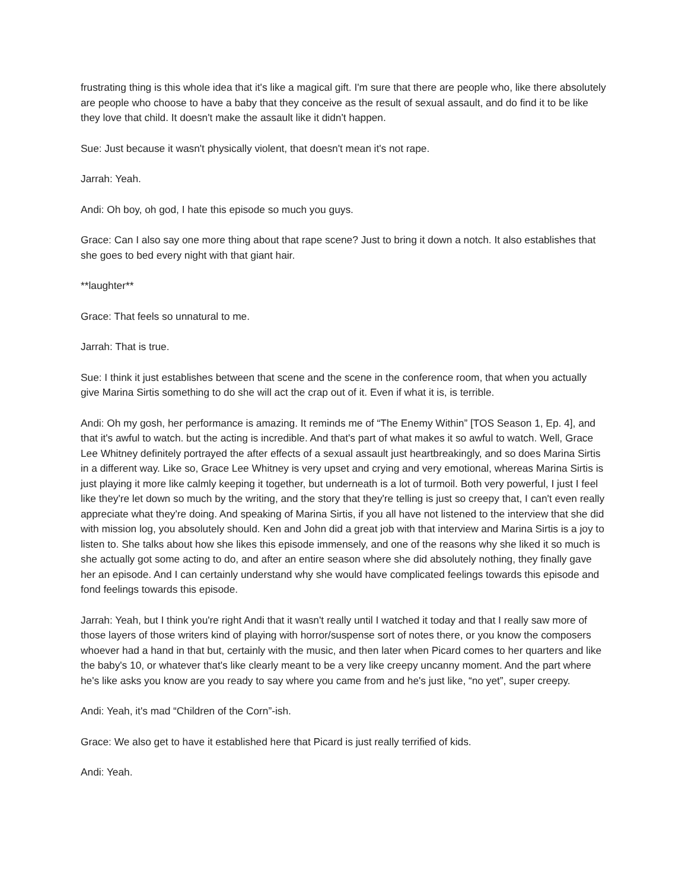frustrating thing is this whole idea that it's like a magical gift. I'm sure that there are people who, like there absolutely are people who choose to have a baby that they conceive as the result of sexual assault, and do find it to be like they love that child. It doesn't make the assault like it didn't happen.
Sue: Just because it wasn't physically violent, that doesn't mean it's not rape.
Jarrah: Yeah.
Andi: Oh boy, oh god, I hate this episode so much you guys.
Grace: Can I also say one more thing about that rape scene? Just to bring it down a notch. It also establishes that she goes to bed every night with that giant hair.
**laughter**
Grace: That feels so unnatural to me.
Jarrah: That is true.
Sue: I think it just establishes between that scene and the scene in the conference room, that when you actually give Marina Sirtis something to do she will act the crap out of it. Even if what it is, is terrible.
Andi: Oh my gosh, her performance is amazing. It reminds me of “The Enemy Within” [TOS Season 1, Ep. 4], and that it's awful to watch. but the acting is incredible. And that's part of what makes it so awful to watch. Well, Grace Lee Whitney definitely portrayed the after effects of a sexual assault just heartbreakingly, and so does Marina Sirtis in a different way. Like so, Grace Lee Whitney is very upset and crying and very emotional, whereas Marina Sirtis is just playing it more like calmly keeping it together, but underneath is a lot of turmoil. Both very powerful, I just I feel like they're let down so much by the writing, and the story that they're telling is just so creepy that, I can't even really appreciate what they're doing. And speaking of Marina Sirtis, if you all have not listened to the interview that she did with mission log, you absolutely should. Ken and John did a great job with that interview and Marina Sirtis is a joy to listen to. She talks about how she likes this episode immensely, and one of the reasons why she liked it so much is she actually got some acting to do, and after an entire season where she did absolutely nothing, they finally gave her an episode. And I can certainly understand why she would have complicated feelings towards this episode and fond feelings towards this episode.
Jarrah: Yeah, but I think you're right Andi that it wasn't really until I watched it today and that I really saw more of those layers of those writers kind of playing with horror/suspense sort of notes there, or you know the composers whoever had a hand in that but, certainly with the music, and then later when Picard comes to her quarters and like the baby's 10, or whatever that's like clearly meant to be a very like creepy uncanny moment. And the part where he's like asks you know are you ready to say where you came from and he's just like, “no yet”, super creepy.
Andi: Yeah, it's mad “Children of the Corn”-ish.
Grace: We also get to have it established here that Picard is just really terrified of kids.
Andi: Yeah.